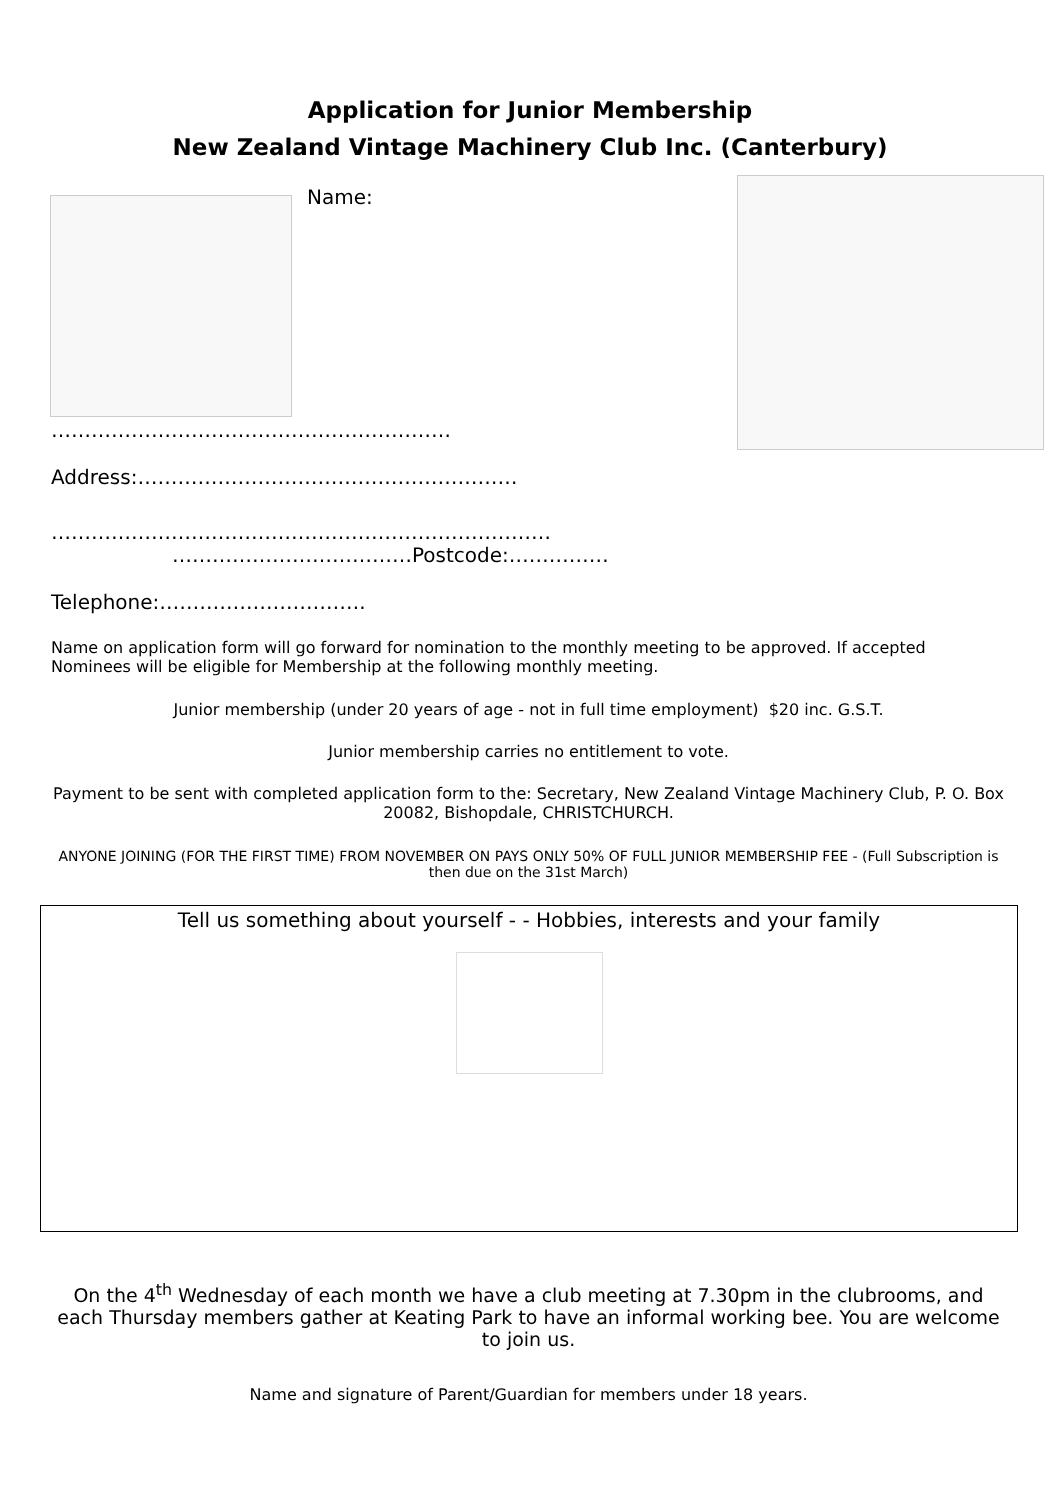Application for Junior Membership
New Zealand Vintage Machinery Club Inc. (Canterbury)
Name:
……………………………………………………
Address:…………………………………………………
…………………………………………………………………
………………………………Postcode:……………
Telephone:………………………….
Name on application form will go forward for nomination to the monthly meeting to be approved. If accepted Nominees will be eligible for Membership at the following monthly meeting.
Junior membership (under 20 years of age - not in full time employment) $20 inc. G.S.T.
Junior membership carries no entitlement to vote.
Payment to be sent with completed application form to the: Secretary, New Zealand Vintage Machinery Club, P. O. Box 20082, Bishopdale, CHRISTCHURCH.
ANYONE JOINING (FOR THE FIRST TIME) FROM NOVEMBER ON PAYS ONLY 50% OF FULL JUNIOR MEMBERSHIP FEE - (Full Subscription is then due on the 31st March)
Tell us something about yourself - - Hobbies, interests and your family
On the 4<sup>th</sup> Wednesday of each month we have a club meeting at 7.30pm in the clubrooms, and each Thursday members gather at Keating Park to have an informal working bee. You are welcome to join us.
Name and signature of Parent/Guardian for members under 18 years.